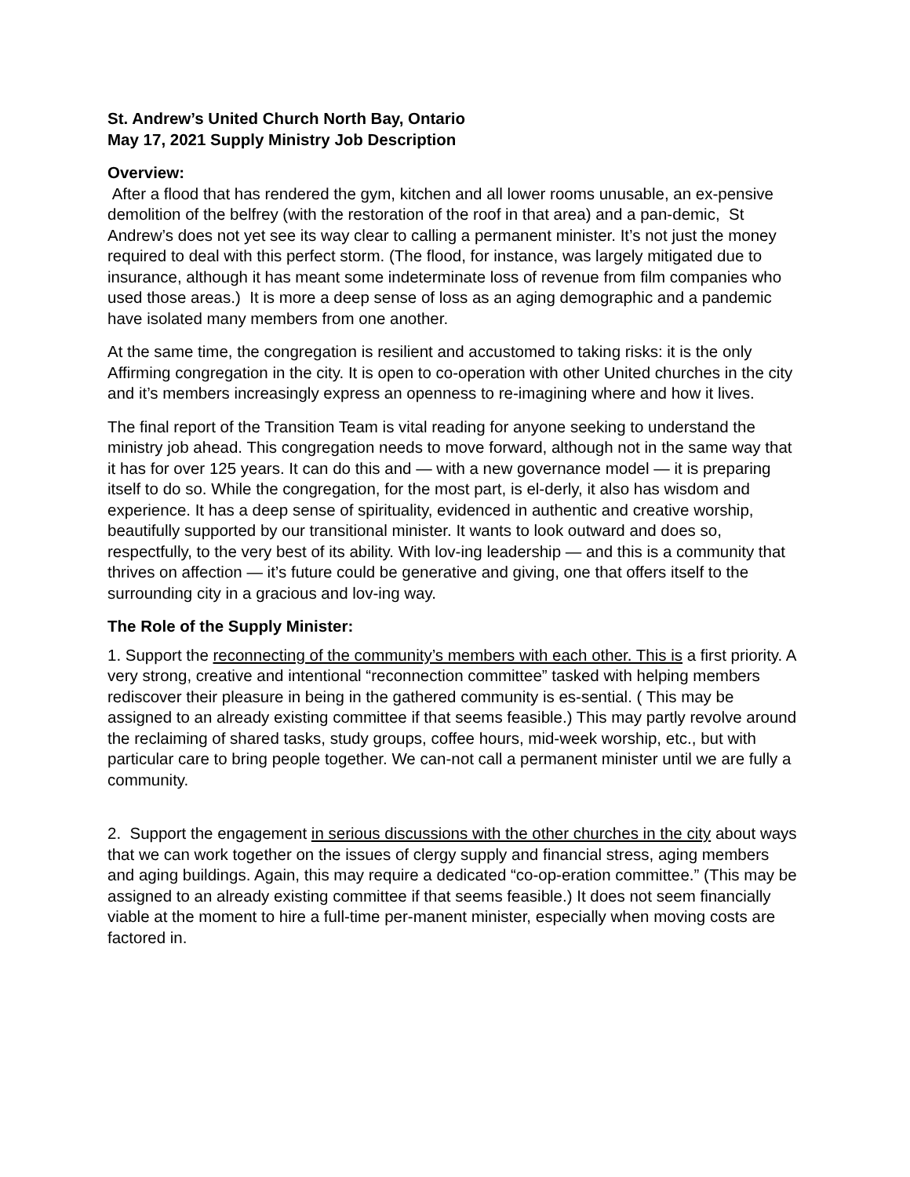St. Andrew’s United Church North Bay, Ontario
May 17, 2021 Supply Ministry Job Description
Overview:
After a flood that has rendered the gym, kitchen and all lower rooms unusable, an ex-pensive demolition of the belfrey (with the restoration of the roof in that area) and a pan-demic, St Andrew’s does not yet see its way clear to calling a permanent minister. It’s not just the money required to deal with this perfect storm. (The flood, for instance, was largely mitigated due to insurance, although it has meant some indeterminate loss of revenue from film companies who used those areas.) It is more a deep sense of loss as an aging demographic and a pandemic have isolated many members from one another.
At the same time, the congregation is resilient and accustomed to taking risks: it is the only Affirming congregation in the city. It is open to co-operation with other United churches in the city and it’s members increasingly express an openness to re-imagining where and how it lives.
The final report of the Transition Team is vital reading for anyone seeking to understand the ministry job ahead. This congregation needs to move forward, although not in the same way that it has for over 125 years. It can do this and — with a new governance model — it is preparing itself to do so. While the congregation, for the most part, is el-derly, it also has wisdom and experience. It has a deep sense of spirituality, evidenced in authentic and creative worship, beautifully supported by our transitional minister. It wants to look outward and does so, respectfully, to the very best of its ability. With lov-ing leadership — and this is a community that thrives on affection — it’s future could be generative and giving, one that offers itself to the surrounding city in a gracious and lov-ing way.
The Role of the Supply Minister:
1. Support the reconnecting of the community’s members with each other. This is a first priority. A very strong, creative and intentional “reconnection committee” tasked with helping members rediscover their pleasure in being in the gathered community is es-sential. ( This may be assigned to an already existing committee if that seems feasible.) This may partly revolve around the reclaiming of shared tasks, study groups, coffee hours, mid-week worship, etc., but with particular care to bring people together. We can-not call a permanent minister until we are fully a community.
2. Support the engagement in serious discussions with the other churches in the city about ways that we can work together on the issues of clergy supply and financial stress, aging members and aging buildings. Again, this may require a dedicated “co-op-eration committee.” (This may be assigned to an already existing committee if that seems feasible.) It does not seem financially viable at the moment to hire a full-time per-manent minister, especially when moving costs are factored in.